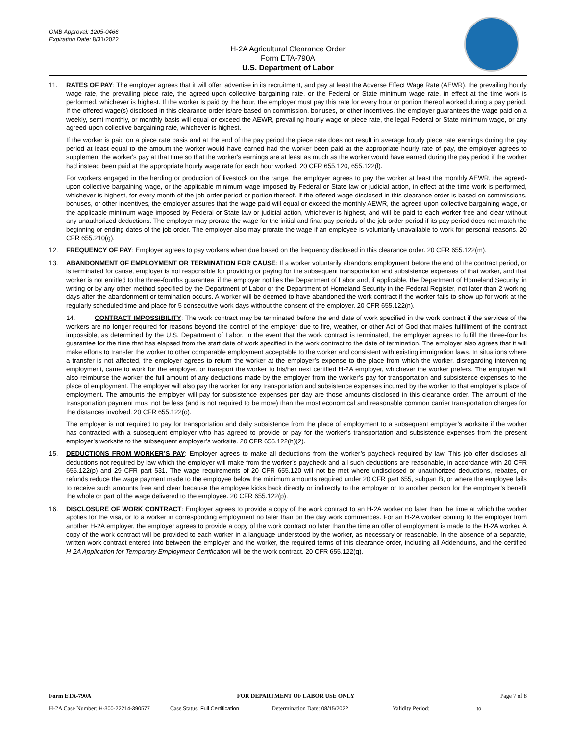OMB Approval: 1205-0466
Expiration Date: 8/31/2022
H-2A Agricultural Clearance Order
Form ETA-790A
U.S. Department of Labor
11. RATES OF PAY: The employer agrees that it will offer, advertise in its recruitment, and pay at least the Adverse Effect Wage Rate (AEWR), the prevailing hourly wage rate, the prevailing piece rate, the agreed-upon collective bargaining rate, or the Federal or State minimum wage rate, in effect at the time work is performed, whichever is highest. If the worker is paid by the hour, the employer must pay this rate for every hour or portion thereof worked during a pay period. If the offered wage(s) disclosed in this clearance order is/are based on commission, bonuses, or other incentives, the employer guarantees the wage paid on a weekly, semi-monthly, or monthly basis will equal or exceed the AEWR, prevailing hourly wage or piece rate, the legal Federal or State minimum wage, or any agreed-upon collective bargaining rate, whichever is highest.
If the worker is paid on a piece rate basis and at the end of the pay period the piece rate does not result in average hourly piece rate earnings during the pay period at least equal to the amount the worker would have earned had the worker been paid at the appropriate hourly rate of pay, the employer agrees to supplement the worker's pay at that time so that the worker's earnings are at least as much as the worker would have earned during the pay period if the worker had instead been paid at the appropriate hourly wage rate for each hour worked. 20 CFR 655.120, 655.122(l).
For workers engaged in the herding or production of livestock on the range, the employer agrees to pay the worker at least the monthly AEWR, the agreed-upon collective bargaining wage, or the applicable minimum wage imposed by Federal or State law or judicial action, in effect at the time work is performed, whichever is highest, for every month of the job order period or portion thereof. If the offered wage disclosed in this clearance order is based on commissions, bonuses, or other incentives, the employer assures that the wage paid will equal or exceed the monthly AEWR, the agreed-upon collective bargaining wage, or the applicable minimum wage imposed by Federal or State law or judicial action, whichever is highest, and will be paid to each worker free and clear without any unauthorized deductions. The employer may prorate the wage for the initial and final pay periods of the job order period if its pay period does not match the beginning or ending dates of the job order. The employer also may prorate the wage if an employee is voluntarily unavailable to work for personal reasons. 20 CFR 655.210(g).
12. FREQUENCY OF PAY: Employer agrees to pay workers when due based on the frequency disclosed in this clearance order. 20 CFR 655.122(m).
13. ABANDONMENT OF EMPLOYMENT OR TERMINATION FOR CAUSE: If a worker voluntarily abandons employment before the end of the contract period, or is terminated for cause, employer is not responsible for providing or paying for the subsequent transportation and subsistence expenses of that worker, and that worker is not entitled to the three-fourths guarantee, if the employer notifies the Department of Labor and, if applicable, the Department of Homeland Security, in writing or by any other method specified by the Department of Labor or the Department of Homeland Security in the Federal Register, not later than 2 working days after the abandonment or termination occurs. A worker will be deemed to have abandoned the work contract if the worker fails to show up for work at the regularly scheduled time and place for 5 consecutive work days without the consent of the employer. 20 CFR 655.122(n).
14. CONTRACT IMPOSSIBILITY: The work contract may be terminated before the end date of work specified in the work contract if the services of the workers are no longer required for reasons beyond the control of the employer due to fire, weather, or other Act of God that makes fulfillment of the contract impossible, as determined by the U.S. Department of Labor. In the event that the work contract is terminated, the employer agrees to fulfill the three-fourths guarantee for the time that has elapsed from the start date of work specified in the work contract to the date of termination. The employer also agrees that it will make efforts to transfer the worker to other comparable employment acceptable to the worker and consistent with existing immigration laws. In situations where a transfer is not affected, the employer agrees to return the worker at the employer’s expense to the place from which the worker, disregarding intervening employment, came to work for the employer, or transport the worker to his/her next certified H-2A employer, whichever the worker prefers. The employer will also reimburse the worker the full amount of any deductions made by the employer from the worker’s pay for transportation and subsistence expenses to the place of employment. The employer will also pay the worker for any transportation and subsistence expenses incurred by the worker to that employer’s place of employment. The amounts the employer will pay for subsistence expenses per day are those amounts disclosed in this clearance order. The amount of the transportation payment must not be less (and is not required to be more) than the most economical and reasonable common carrier transportation charges for the distances involved. 20 CFR 655.122(o).
The employer is not required to pay for transportation and daily subsistence from the place of employment to a subsequent employer’s worksite if the worker has contracted with a subsequent employer who has agreed to provide or pay for the worker’s transportation and subsistence expenses from the present employer’s worksite to the subsequent employer’s worksite. 20 CFR 655.122(h)(2).
15. DEDUCTIONS FROM WORKER’S PAY: Employer agrees to make all deductions from the worker’s paycheck required by law. This job offer discloses all deductions not required by law which the employer will make from the worker’s paycheck and all such deductions are reasonable, in accordance with 20 CFR 655.122(p) and 29 CFR part 531. The wage requirements of 20 CFR 655.120 will not be met where undisclosed or unauthorized deductions, rebates, or refunds reduce the wage payment made to the employee below the minimum amounts required under 20 CFR part 655, subpart B, or where the employee fails to receive such amounts free and clear because the employee kicks back directly or indirectly to the employer or to another person for the employer’s benefit the whole or part of the wage delivered to the employee. 20 CFR 655.122(p).
16. DISCLOSURE OF WORK CONTRACT: Employer agrees to provide a copy of the work contract to an H-2A worker no later than the time at which the worker applies for the visa, or to a worker in corresponding employment no later than on the day work commences. For an H-2A worker coming to the employer from another H-2A employer, the employer agrees to provide a copy of the work contract no later than the time an offer of employment is made to the H-2A worker. A copy of the work contract will be provided to each worker in a language understood by the worker, as necessary or reasonable. In the absence of a separate, written work contract entered into between the employer and the worker, the required terms of this clearance order, including all Addendums, and the certified H-2A Application for Temporary Employment Certification will be the work contract. 20 CFR 655.122(q).
Form ETA-790A FOR DEPARTMENT OF LABOR USE ONLY Page 7 of 8
H-2A Case Number: H-300-22214-390577 Case Status: Full Certification Determination Date: 08/15/2022 Validity Period: to